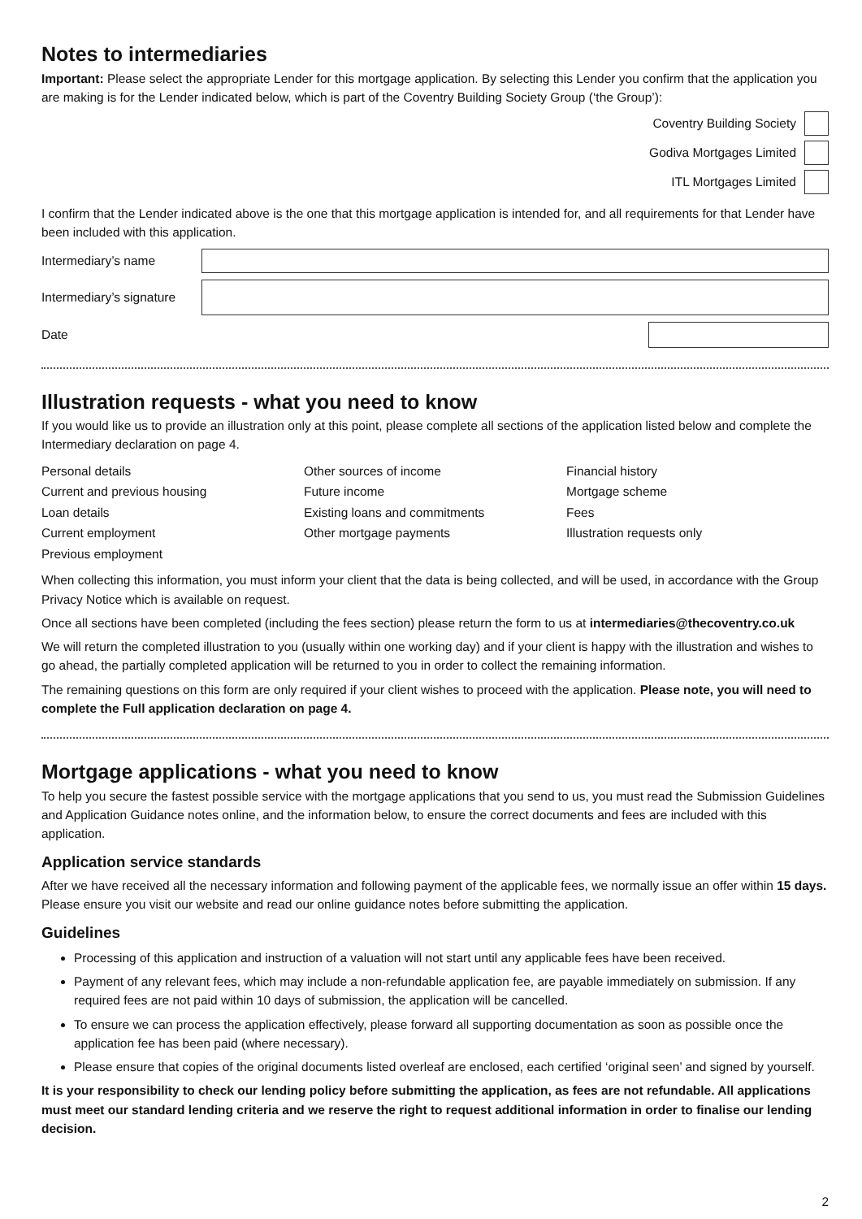Notes to intermediaries
Important: Please select the appropriate Lender for this mortgage application. By selecting this Lender you confirm that the application you are making is for the Lender indicated below, which is part of the Coventry Building Society Group (‘the Group’):
Coventry Building Society
Godiva Mortgages Limited
ITL Mortgages Limited
I confirm that the Lender indicated above is the one that this mortgage application is intended for, and all requirements for that Lender have been included with this application.
Intermediary’s name
Intermediary’s signature
Date
Illustration requests - what you need to know
If you would like us to provide an illustration only at this point, please complete all sections of the application listed below and complete the Intermediary declaration on page 4.
Personal details
Current and previous housing
Loan details
Current employment
Previous employment
Other sources of income
Future income
Existing loans and commitments
Other mortgage payments
Financial history
Mortgage scheme
Fees
Illustration requests only
When collecting this information, you must inform your client that the data is being collected, and will be used, in accordance with the Group Privacy Notice which is available on request.
Once all sections have been completed (including the fees section) please return the form to us at intermediaries@thecoventry.co.uk
We will return the completed illustration to you (usually within one working day) and if your client is happy with the illustration and wishes to go ahead, the partially completed application will be returned to you in order to collect the remaining information.
The remaining questions on this form are only required if your client wishes to proceed with the application. Please note, you will need to complete the Full application declaration on page 4.
Mortgage applications - what you need to know
To help you secure the fastest possible service with the mortgage applications that you send to us, you must read the Submission Guidelines and Application Guidance notes online, and the information below, to ensure the correct documents and fees are included with this application.
Application service standards
After we have received all the necessary information and following payment of the applicable fees, we normally issue an offer within 15 days. Please ensure you visit our website and read our online guidance notes before submitting the application.
Guidelines
Processing of this application and instruction of a valuation will not start until any applicable fees have been received.
Payment of any relevant fees, which may include a non-refundable application fee, are payable immediately on submission. If any required fees are not paid within 10 days of submission, the application will be cancelled.
To ensure we can process the application effectively, please forward all supporting documentation as soon as possible once the application fee has been paid (where necessary).
Please ensure that copies of the original documents listed overleaf are enclosed, each certified ‘original seen’ and signed by yourself.
It is your responsibility to check our lending policy before submitting the application, as fees are not refundable. All applications must meet our standard lending criteria and we reserve the right to request additional information in order to finalise our lending decision.
2